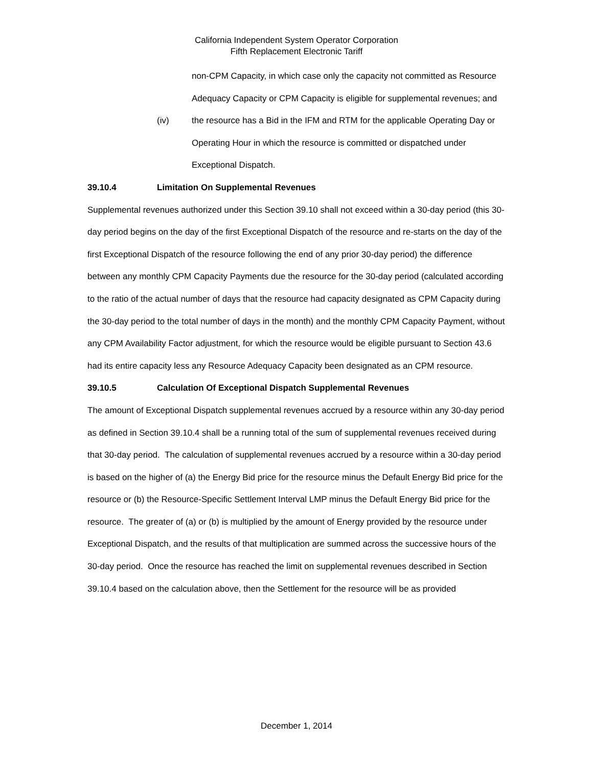California Independent System Operator Corporation
Fifth Replacement Electronic Tariff
non-CPM Capacity, in which case only the capacity not committed as Resource Adequacy Capacity or CPM Capacity is eligible for supplemental revenues; and
(iv) the resource has a Bid in the IFM and RTM for the applicable Operating Day or Operating Hour in which the resource is committed or dispatched under Exceptional Dispatch.
39.10.4 Limitation On Supplemental Revenues
Supplemental revenues authorized under this Section 39.10 shall not exceed within a 30-day period (this 30-day period begins on the day of the first Exceptional Dispatch of the resource and re-starts on the day of the first Exceptional Dispatch of the resource following the end of any prior 30-day period) the difference between any monthly CPM Capacity Payments due the resource for the 30-day period (calculated according to the ratio of the actual number of days that the resource had capacity designated as CPM Capacity during the 30-day period to the total number of days in the month) and the monthly CPM Capacity Payment, without any CPM Availability Factor adjustment, for which the resource would be eligible pursuant to Section 43.6 had its entire capacity less any Resource Adequacy Capacity been designated as an CPM resource.
39.10.5 Calculation Of Exceptional Dispatch Supplemental Revenues
The amount of Exceptional Dispatch supplemental revenues accrued by a resource within any 30-day period as defined in Section 39.10.4 shall be a running total of the sum of supplemental revenues received during that 30-day period. The calculation of supplemental revenues accrued by a resource within a 30-day period is based on the higher of (a) the Energy Bid price for the resource minus the Default Energy Bid price for the resource or (b) the Resource-Specific Settlement Interval LMP minus the Default Energy Bid price for the resource. The greater of (a) or (b) is multiplied by the amount of Energy provided by the resource under Exceptional Dispatch, and the results of that multiplication are summed across the successive hours of the 30-day period. Once the resource has reached the limit on supplemental revenues described in Section 39.10.4 based on the calculation above, then the Settlement for the resource will be as provided
December 1, 2014